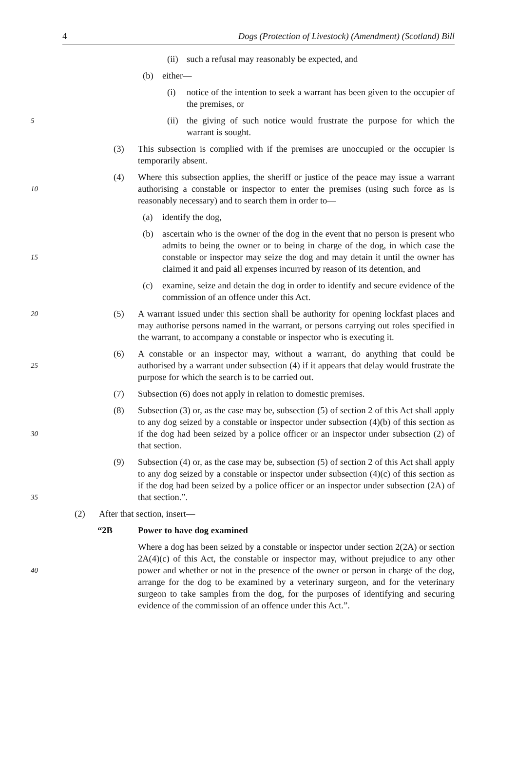4 Dogs (Protection of Livestock) (Amendment) (Scotland) Bill
(ii) such a refusal may reasonably be expected, and
(b) either—
(i) notice of the intention to seek a warrant has been given to the occupier of the premises, or
5 (ii) the giving of such notice would frustrate the purpose for which the warrant is sought.
(3) This subsection is complied with if the premises are unoccupied or the occupier is temporarily absent.
10
(4) Where this subsection applies, the sheriff or justice of the peace may issue a warrant authorising a constable or inspector to enter the premises (using such force as is reasonably necessary) and to search them in order to—
(a) identify the dog,
15
(b) ascertain who is the owner of the dog in the event that no person is present who admits to being the owner or to being in charge of the dog, in which case the constable or inspector may seize the dog and may detain it until the owner has claimed it and paid all expenses incurred by reason of its detention, and
(c) examine, seize and detain the dog in order to identify and secure evidence of the commission of an offence under this Act.
20 (5) A warrant issued under this section shall be authority for opening lockfast places and may authorise persons named in the warrant, or persons carrying out roles specified in the warrant, to accompany a constable or inspector who is executing it.
25
(6) A constable or an inspector may, without a warrant, do anything that could be authorised by a warrant under subsection (4) if it appears that delay would frustrate the purpose for which the search is to be carried out.
(7) Subsection (6) does not apply in relation to domestic premises.
30
(8) Subsection (3) or, as the case may be, subsection (5) of section 2 of this Act shall apply to any dog seized by a constable or inspector under subsection (4)(b) of this section as if the dog had been seized by a police officer or an inspector under subsection (2) of that section.
35
(9) Subsection (4) or, as the case may be, subsection (5) of section 2 of this Act shall apply to any dog seized by a constable or inspector under subsection (4)(c) of this section as if the dog had been seized by a police officer or an inspector under subsection (2A) of that section.”.
(2) After that section, insert—
“2B Power to have dog examined
40
Where a dog has been seized by a constable or inspector under section 2(2A) or section 2A(4)(c) of this Act, the constable or inspector may, without prejudice to any other power and whether or not in the presence of the owner or person in charge of the dog, arrange for the dog to be examined by a veterinary surgeon, and for the veterinary surgeon to take samples from the dog, for the purposes of identifying and securing evidence of the commission of an offence under this Act.”.